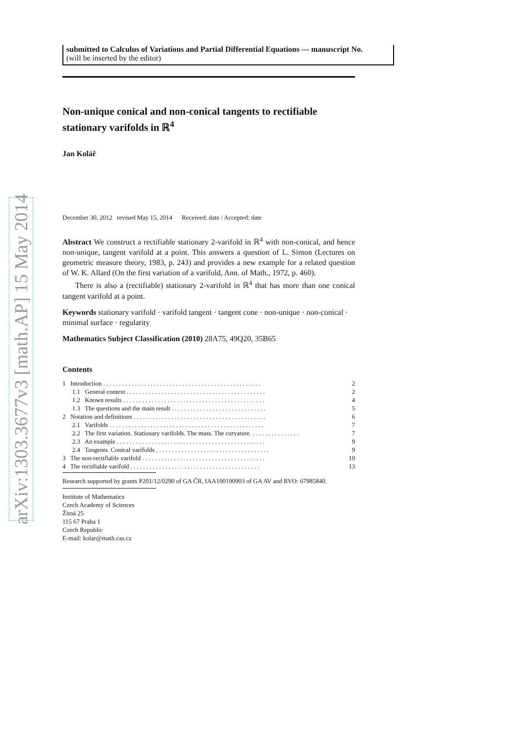arXiv:1303.3677v3 [math.AP] 15 May 2014
submitted to Calculus of Variations and Partial Differential Equations — manuscript No.
(will be inserted by the editor)
Non-unique conical and non-conical tangents to rectifiable stationary varifolds in ℝ<sup>4</sup>
Jan Kolář
December 30, 2012 revised May 15, 2014 Received: date / Accepted: date
Abstract We construct a rectifiable stationary 2-varifold in ℝ<sup>4</sup> with non-conical, and hence non-unique, tangent varifold at a point. This answers a question of L. Simon (Lectures on geometric measure theory, 1983, p. 243) and provides a new example for a related question of W. K. Allard (On the first variation of a varifold, Ann. of Math., 1972, p. 460).
There is also a (rectifiable) stationary 2-varifold in ℝ<sup>4</sup> that has more than one conical tangent varifold at a point.
Keywords stationary varifold · varifold tangent · tangent cone · non-unique · non-conical · minimal surface · regularity
Mathematics Subject Classification (2010) 28A75, 49Q20, 35B65
Contents
1 Introduction . . . . . . . . . . . . . . . . . . . . . . . . . . . . . . . . . . . . . . . . . . . . . . . . . . 2
1.1 General context . . . . . . . . . . . . . . . . . . . . . . . . . . . . . . . . . . . . . . . . . . . . 2
1.2 Known results . . . . . . . . . . . . . . . . . . . . . . . . . . . . . . . . . . . . . . . . . . . . . 4
1.3 The questions and the main result . . . . . . . . . . . . . . . . . . . . . . . . . . . . . . 5
2 Notation and definitions . . . . . . . . . . . . . . . . . . . . . . . . . . . . . . . . . . . . . . . . . . 6
2.1 Varifolds . . . . . . . . . . . . . . . . . . . . . . . . . . . . . . . . . . . . . . . . . . . . . . . . . 7
2.2 The first variation. Stationary varifolds. The mass. The curvature. . . . . . . . . . . . . . . . 7
2.3 An example . . . . . . . . . . . . . . . . . . . . . . . . . . . . . . . . . . . . . . . . . . . . . . . 9
2.4 Tangents. Conical varifolds . . . . . . . . . . . . . . . . . . . . . . . . . . . . . . . . . . . . 9
3 The non-rectifiable varifold . . . . . . . . . . . . . . . . . . . . . . . . . . . . . . . . . . . . . . . 10
4 The rectifiable varifold . . . . . . . . . . . . . . . . . . . . . . . . . . . . . . . . . . . . . . . . . 13
Research supported by grants P201/12/0290 of GA ČR, IAA100190903 of GA AV and RVO: 67985840.
Institute of Mathematics
Czech Academy of Sciences
Žitná 25
115 67 Praha 1
Czech Republic
E-mail: kolar@math.cas.cz